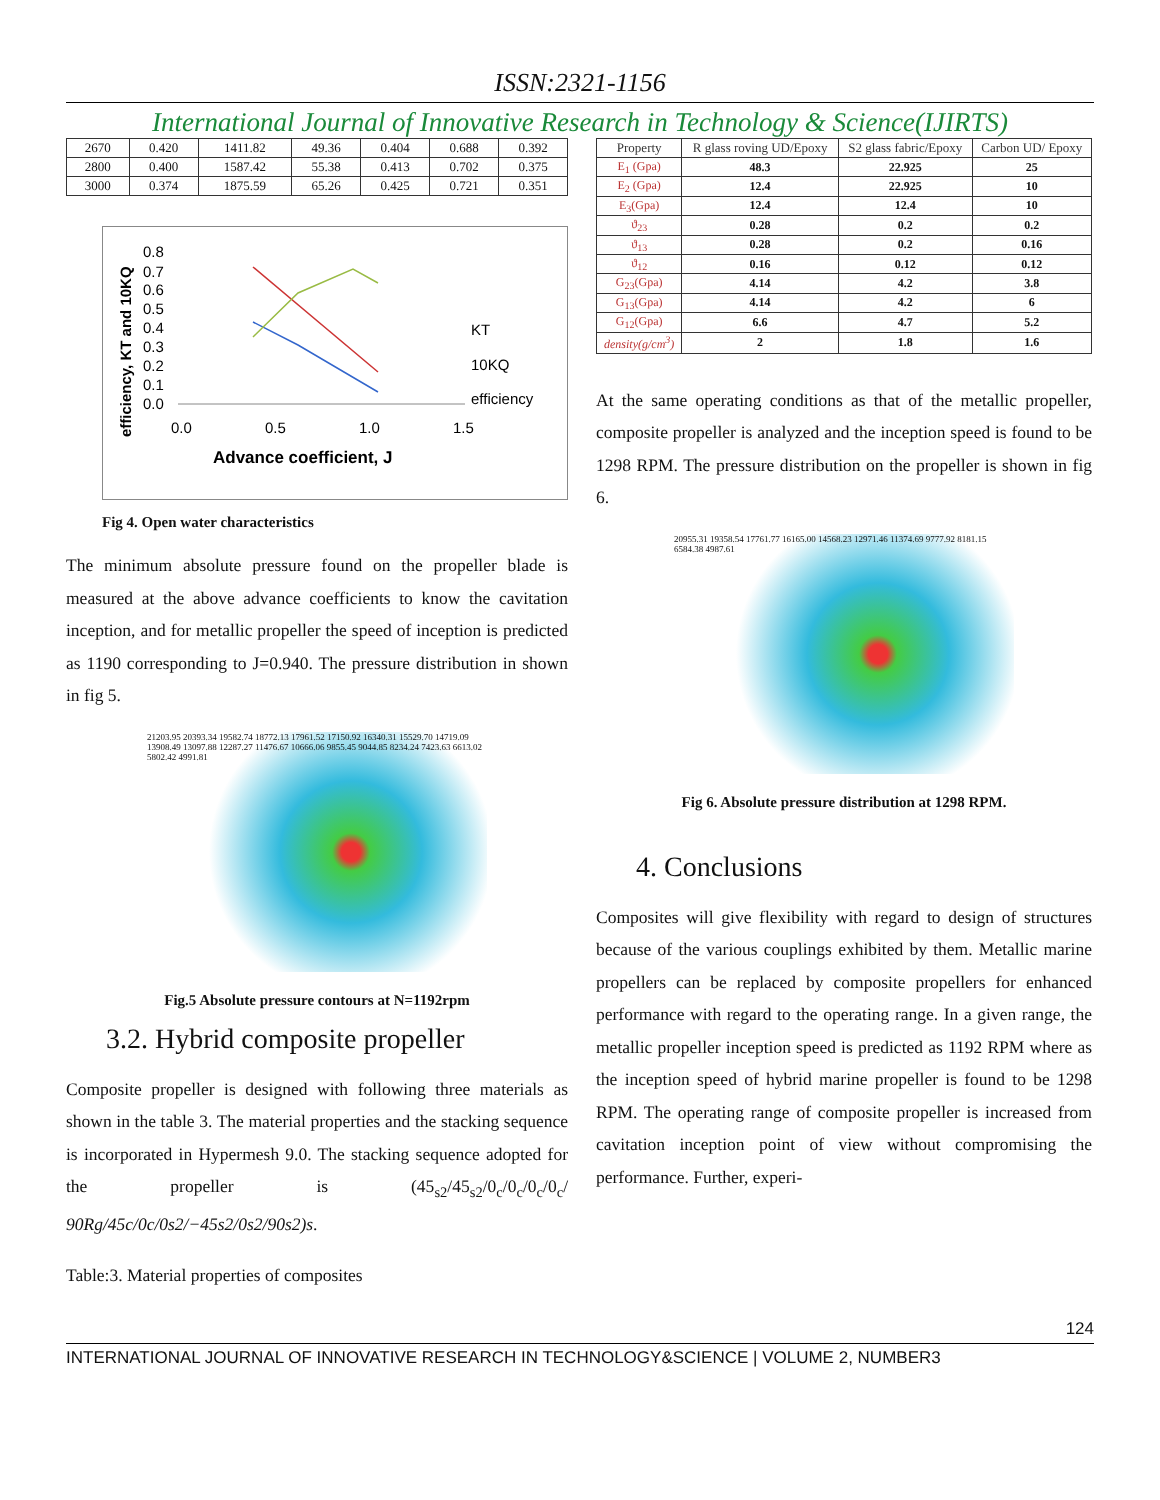ISSN:2321-1156
International Journal of Innovative Research in Technology & Science(IJIRTS)
| 2670 | 0.420 | 1411.82 | 49.36 | 0.404 | 0.688 | 0.392 |
| 2800 | 0.400 | 1587.42 | 55.38 | 0.413 | 0.702 | 0.375 |
| 3000 | 0.374 | 1875.59 | 65.26 | 0.425 | 0.721 | 0.351 |
0.8
0.7
0.6
0.5
0.4
0.3
0.2
0.1
0.0
0.0
0.5
1.0
1.5
KT
10KQ
efficiency
Advance coefficient, J
efficiency, KT and 10KQ
Fig 4. Open water characteristics
The minimum absolute pressure found on the propeller blade is measured at the above advance coefficients to know the cavitation inception, and for metallic propeller the speed of inception is predicted as 1190 corresponding to J=0.940. The pressure distribution in shown in fig 5.
21203.95 20393.34 19582.74 18772.13 17961.52 17150.92 16340.31 15529.70 14719.09 13908.49 13097.88 12287.27 11476.67 10666.06 9855.45 9044.85 8234.24 7423.63 6613.02 5802.42 4991.81
Fig.5 Absolute pressure contours at N=1192rpm
3.2. Hybrid composite propeller
Composite propeller is designed with following three materials as shown in the table 3. The material properties and the stacking sequence is incorporated in Hypermesh 9.0. The stacking sequence adopted for the propeller is (45<sub>s2</sub>/45<sub>s2</sub>/0<sub>c</sub>/0<sub>c</sub>/0<sub>c</sub>/0<sub>c</sub>/ 90Rg/45c/0c/0s2/−45s2/0s2/90s2)s.
Table:3. Material properties of composites
| Property | R glass roving UD/Epoxy | S2 glass fabric/Epoxy | Carbon UD/ Epoxy |
| --- | --- | --- | --- |
| E<sub>1</sub> (Gpa) | 48.3 | 22.925 | 25 |
| E<sub>2</sub> (Gpa) | 12.4 | 22.925 | 10 |
| E<sub>3</sub>(Gpa) | 12.4 | 12.4 | 10 |
| ϑ<sub>23</sub> | 0.28 | 0.2 | 0.2 |
| ϑ<sub>13</sub> | 0.28 | 0.2 | 0.16 |
| ϑ<sub>12</sub> | 0.16 | 0.12 | 0.12 |
| G<sub>23</sub>(Gpa) | 4.14 | 4.2 | 3.8 |
| G<sub>13</sub>(Gpa) | 4.14 | 4.2 | 6 |
| G<sub>12</sub>(Gpa) | 6.6 | 4.7 | 5.2 |
| density(g/cm<sup>3</sup>) | 2 | 1.8 | 1.6 |
At the same operating conditions as that of the metallic propeller, composite propeller is analyzed and the inception speed is found to be 1298 RPM. The pressure distribution on the propeller is shown in fig 6.
20955.31 19358.54 17761.77 16165.00 14568.23 12971.46 11374.69 9777.92 8181.15 6584.38 4987.61
Fig 6. Absolute pressure distribution at 1298 RPM.
4. Conclusions
Composites will give flexibility with regard to design of structures because of the various couplings exhibited by them. Metallic marine propellers can be replaced by composite propellers for enhanced performance with regard to the operating range. In a given range, the metallic propeller inception speed is predicted as 1192 RPM where as the inception speed of hybrid marine propeller is found to be 1298 RPM. The operating range of composite propeller is increased from cavitation inception point of view without compromising the performance. Further, experi-
124
INTERNATIONAL JOURNAL OF INNOVATIVE RESEARCH IN TECHNOLOGY&SCIENCE | VOLUME 2, NUMBER3